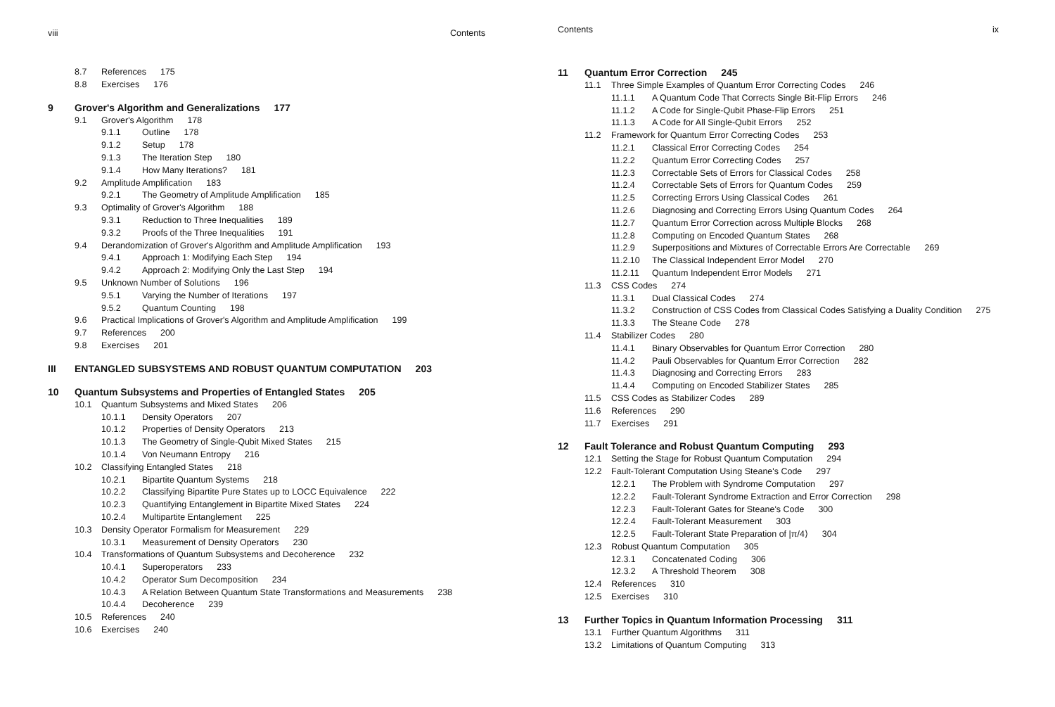viii Contents
8.7 References 175
8.8 Exercises 176
9 Grover's Algorithm and Generalizations 177
9.1 Grover's Algorithm 178
9.1.1 Outline 178
9.1.2 Setup 178
9.1.3 The Iteration Step 180
9.1.4 How Many Iterations? 181
9.2 Amplitude Amplification 183
9.2.1 The Geometry of Amplitude Amplification 185
9.3 Optimality of Grover's Algorithm 188
9.3.1 Reduction to Three Inequalities 189
9.3.2 Proofs of the Three Inequalities 191
9.4 Derandomization of Grover's Algorithm and Amplitude Amplification 193
9.4.1 Approach 1: Modifying Each Step 194
9.4.2 Approach 2: Modifying Only the Last Step 194
9.5 Unknown Number of Solutions 196
9.5.1 Varying the Number of Iterations 197
9.5.2 Quantum Counting 198
9.6 Practical Implications of Grover's Algorithm and Amplitude Amplification 199
9.7 References 200
9.8 Exercises 201
III ENTANGLED SUBSYSTEMS AND ROBUST QUANTUM COMPUTATION 203
10 Quantum Subsystems and Properties of Entangled States 205
10.1 Quantum Subsystems and Mixed States 206
10.1.1 Density Operators 207
10.1.2 Properties of Density Operators 213
10.1.3 The Geometry of Single-Qubit Mixed States 215
10.1.4 Von Neumann Entropy 216
10.2 Classifying Entangled States 218
10.2.1 Bipartite Quantum Systems 218
10.2.2 Classifying Bipartite Pure States up to LOCC Equivalence 222
10.2.3 Quantifying Entanglement in Bipartite Mixed States 224
10.2.4 Multipartite Entanglement 225
10.3 Density Operator Formalism for Measurement 229
10.3.1 Measurement of Density Operators 230
10.4 Transformations of Quantum Subsystems and Decoherence 232
10.4.1 Superoperators 233
10.4.2 Operator Sum Decomposition 234
10.4.3 A Relation Between Quantum State Transformations and Measurements 238
10.4.4 Decoherence 239
10.5 References 240
10.6 Exercises 240
Contents ix
11 Quantum Error Correction 245
11.1 Three Simple Examples of Quantum Error Correcting Codes 246
11.1.1 A Quantum Code That Corrects Single Bit-Flip Errors 246
11.1.2 A Code for Single-Qubit Phase-Flip Errors 251
11.1.3 A Code for All Single-Qubit Errors 252
11.2 Framework for Quantum Error Correcting Codes 253
11.2.1 Classical Error Correcting Codes 254
11.2.2 Quantum Error Correcting Codes 257
11.2.3 Correctable Sets of Errors for Classical Codes 258
11.2.4 Correctable Sets of Errors for Quantum Codes 259
11.2.5 Correcting Errors Using Classical Codes 261
11.2.6 Diagnosing and Correcting Errors Using Quantum Codes 264
11.2.7 Quantum Error Correction across Multiple Blocks 268
11.2.8 Computing on Encoded Quantum States 268
11.2.9 Superpositions and Mixtures of Correctable Errors Are Correctable 269
11.2.10 The Classical Independent Error Model 270
11.2.11 Quantum Independent Error Models 271
11.3 CSS Codes 274
11.3.1 Dual Classical Codes 274
11.3.2 Construction of CSS Codes from Classical Codes Satisfying a Duality Condition 275
11.3.3 The Steane Code 278
11.4 Stabilizer Codes 280
11.4.1 Binary Observables for Quantum Error Correction 280
11.4.2 Pauli Observables for Quantum Error Correction 282
11.4.3 Diagnosing and Correcting Errors 283
11.4.4 Computing on Encoded Stabilizer States 285
11.5 CSS Codes as Stabilizer Codes 289
11.6 References 290
11.7 Exercises 291
12 Fault Tolerance and Robust Quantum Computing 293
12.1 Setting the Stage for Robust Quantum Computation 294
12.2 Fault-Tolerant Computation Using Steane's Code 297
12.2.1 The Problem with Syndrome Computation 297
12.2.2 Fault-Tolerant Syndrome Extraction and Error Correction 298
12.2.3 Fault-Tolerant Gates for Steane's Code 300
12.2.4 Fault-Tolerant Measurement 303
12.2.5 Fault-Tolerant State Preparation of |π/4⟩ 304
12.3 Robust Quantum Computation 305
12.3.1 Concatenated Coding 306
12.3.2 A Threshold Theorem 308
12.4 References 310
12.5 Exercises 310
13 Further Topics in Quantum Information Processing 311
13.1 Further Quantum Algorithms 311
13.2 Limitations of Quantum Computing 313